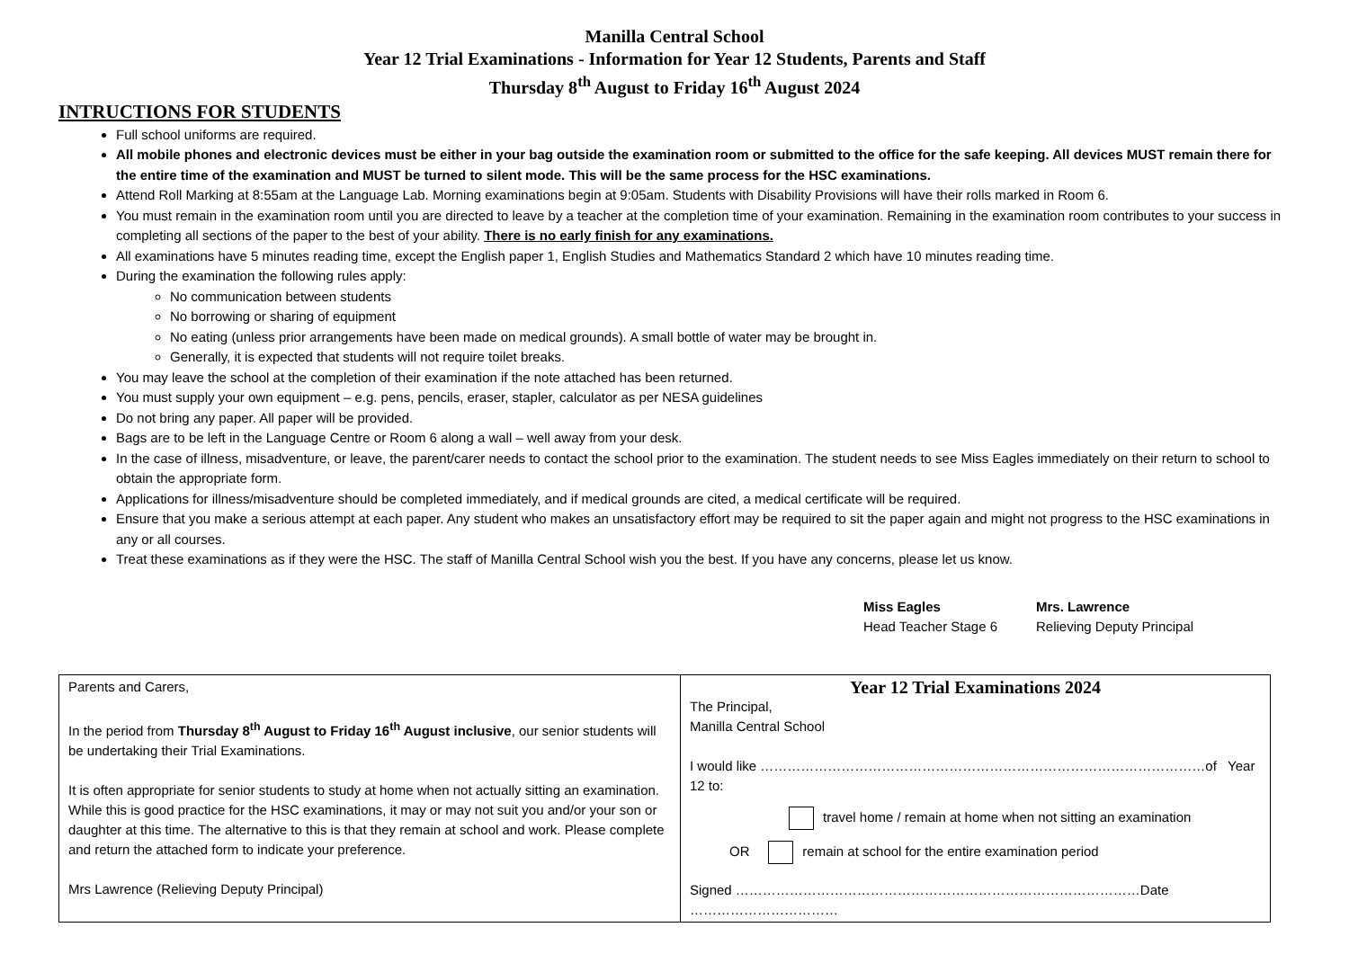Manilla Central School
Year 12 Trial Examinations - Information for Year 12 Students, Parents and Staff
Thursday 8<sup>th</sup> August to Friday 16<sup>th</sup> August 2024
INTRUCTIONS FOR STUDENTS
Full school uniforms are required.
All mobile phones and electronic devices must be either in your bag outside the examination room or submitted to the office for the safe keeping. All devices MUST remain there for the entire time of the examination and MUST be turned to silent mode. This will be the same process for the HSC examinations.
Attend Roll Marking at 8:55am at the Language Lab. Morning examinations begin at 9:05am. Students with Disability Provisions will have their rolls marked in Room 6.
You must remain in the examination room until you are directed to leave by a teacher at the completion time of your examination. Remaining in the examination room contributes to your success in completing all sections of the paper to the best of your ability. There is no early finish for any examinations.
All examinations have 5 minutes reading time, except the English paper 1, English Studies and Mathematics Standard 2 which have 10 minutes reading time.
During the examination the following rules apply:
No communication between students
No borrowing or sharing of equipment
No eating (unless prior arrangements have been made on medical grounds). A small bottle of water may be brought in.
Generally, it is expected that students will not require toilet breaks.
You may leave the school at the completion of their examination if the note attached has been returned.
You must supply your own equipment – e.g. pens, pencils, eraser, stapler, calculator as per NESA guidelines
Do not bring any paper. All paper will be provided.
Bags are to be left in the Language Centre or Room 6 along a wall – well away from your desk.
In the case of illness, misadventure, or leave, the parent/carer needs to contact the school prior to the examination. The student needs to see Miss Eagles immediately on their return to school to obtain the appropriate form.
Applications for illness/misadventure should be completed immediately, and if medical grounds are cited, a medical certificate will be required.
Ensure that you make a serious attempt at each paper. Any student who makes an unsatisfactory effort may be required to sit the paper again and might not progress to the HSC examinations in any or all courses.
Treat these examinations as if they were the HSC. The staff of Manilla Central School wish you the best. If you have any concerns, please let us know.
Miss Eagles
Head Teacher Stage 6
Mrs. Lawrence
Relieving Deputy Principal
| Parents and Carers, In the period from Thursday 8<sup>th</sup> August to Friday 16<sup>th</sup> August inclusive , our senior students will be undertaking their Trial Examinations. It is often appropriate for senior students to study at home when not actually sitting an examination. While this is good practice for the HSC examinations, it may or may not suit you and/or your son or daughter at this time. The alternative to this is that they remain at school and work. Please complete and return the attached form to indicate your preference. Mrs Lawrence (Relieving Deputy Principal) | Year 12 Trial Examinations 2024 The Principal, Manilla Central School I would like ………………………………………………………………………………………of Year 12 to: travel home / remain at home when not sitting an examination OR remain at school for the entire examination period Signed ………………………………………………………………………………Date …………………………… |